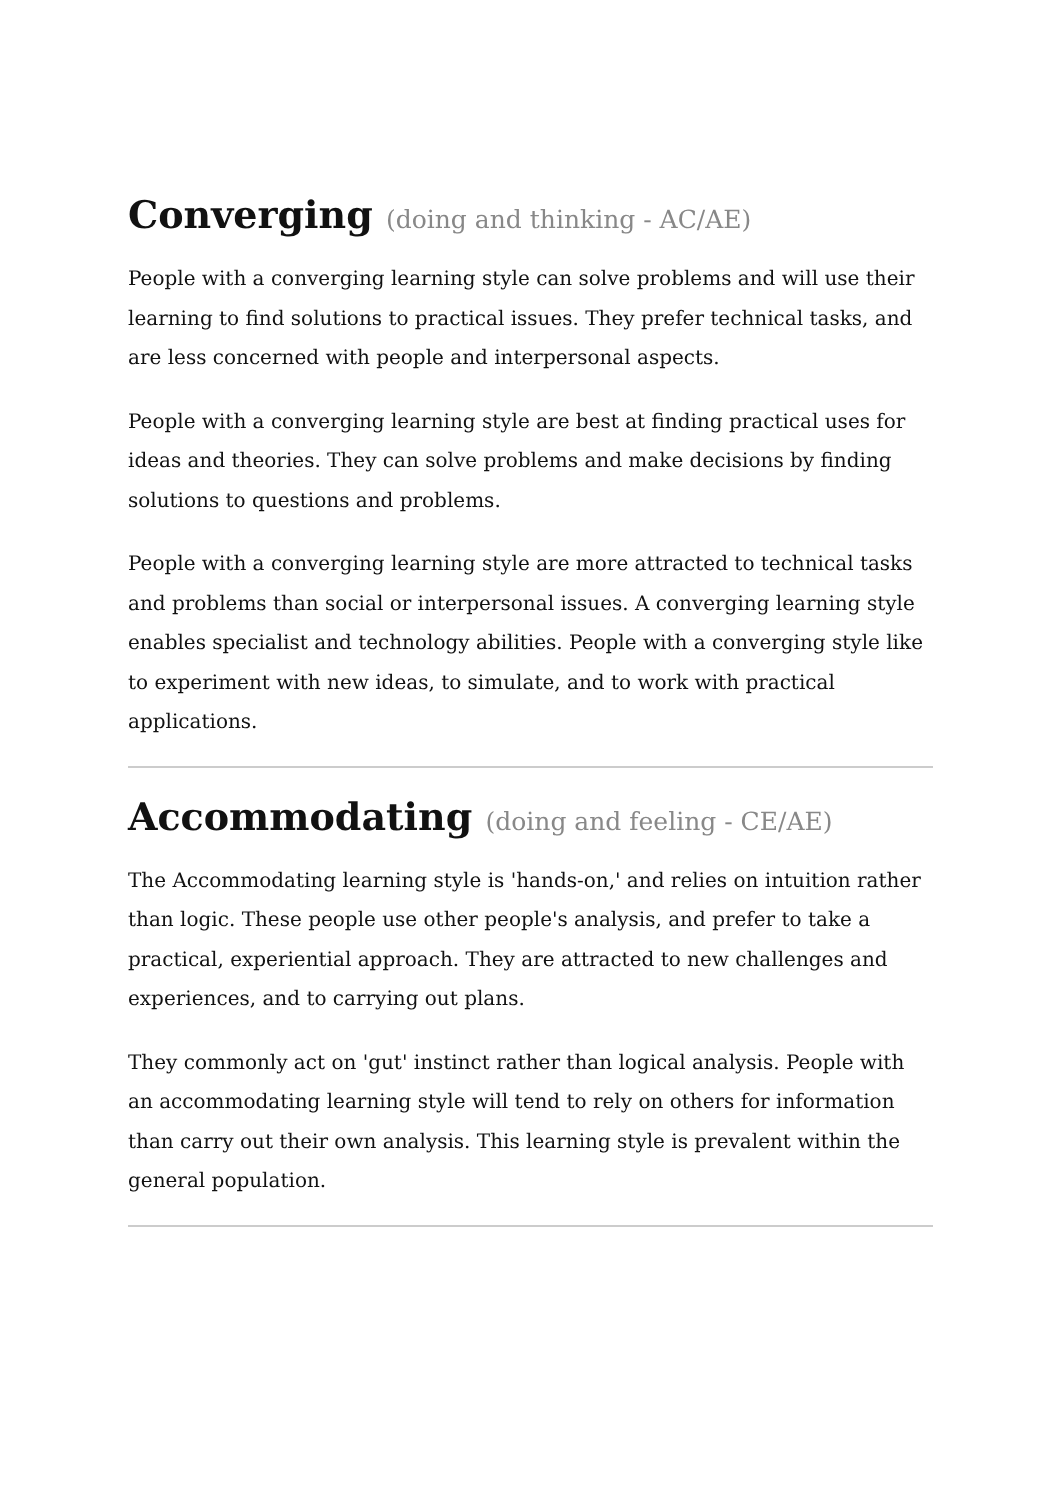Converging (doing and thinking - AC/AE)
People with a converging learning style can solve problems and will use their learning to find solutions to practical issues. They prefer technical tasks, and are less concerned with people and interpersonal aspects.
People with a converging learning style are best at finding practical uses for ideas and theories. They can solve problems and make decisions by finding solutions to questions and problems.
People with a converging learning style are more attracted to technical tasks and problems than social or interpersonal issues. A converging learning style enables specialist and technology abilities. People with a converging style like to experiment with new ideas, to simulate, and to work with practical applications.
Accommodating (doing and feeling - CE/AE)
The Accommodating learning style is 'hands-on,' and relies on intuition rather than logic. These people use other people's analysis, and prefer to take a practical, experiential approach. They are attracted to new challenges and experiences, and to carrying out plans.
They commonly act on 'gut' instinct rather than logical analysis. People with an accommodating learning style will tend to rely on others for information than carry out their own analysis. This learning style is prevalent within the general population.